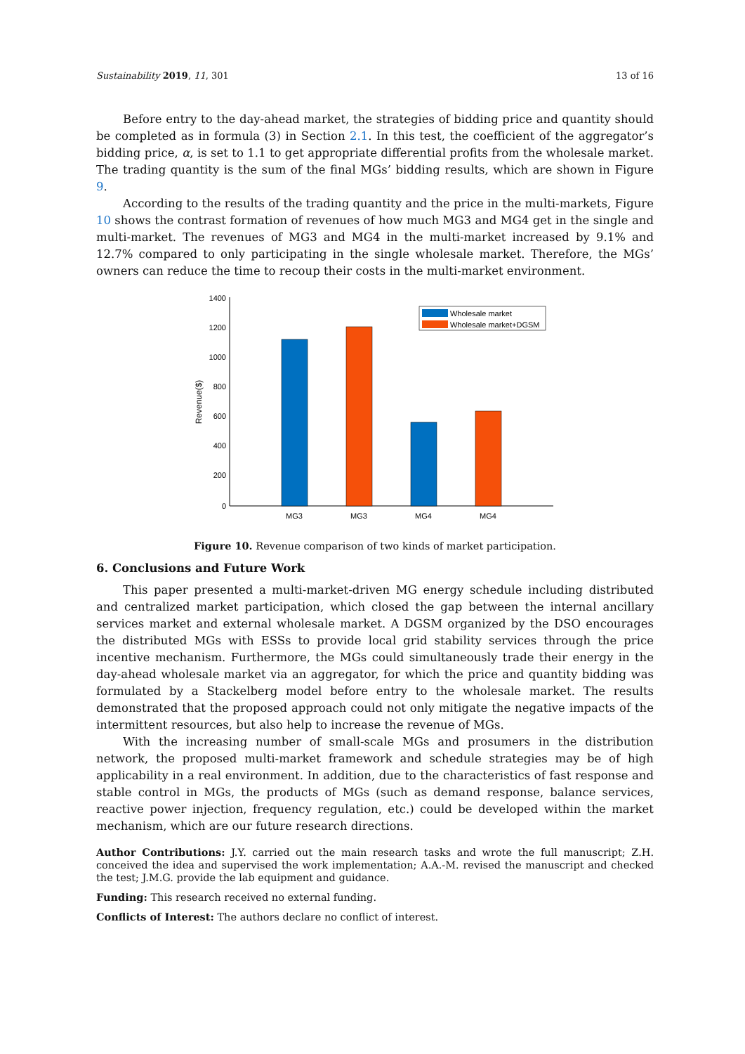Sustainability 2019, 11, 301 13 of 16
Before entry to the day-ahead market, the strategies of bidding price and quantity should be completed as in formula (3) in Section 2.1. In this test, the coefficient of the aggregator’s bidding price, α, is set to 1.1 to get appropriate differential profits from the wholesale market. The trading quantity is the sum of the final MGs’ bidding results, which are shown in Figure 9.
According to the results of the trading quantity and the price in the multi-markets, Figure 10 shows the contrast formation of revenues of how much MG3 and MG4 get in the single and multi-market. The revenues of MG3 and MG4 in the multi-market increased by 9.1% and 12.7% compared to only participating in the single wholesale market. Therefore, the MGs’ owners can reduce the time to recoup their costs in the multi-market environment.
1400
1200
1000
800
600
400
200
0
Revenue($)
MG3
MG3
MG4
MG4
Wholesale market
Wholesale market+DGSM
Figure 10. Revenue comparison of two kinds of market participation.
6. Conclusions and Future Work
This paper presented a multi-market-driven MG energy schedule including distributed and centralized market participation, which closed the gap between the internal ancillary services market and external wholesale market. A DGSM organized by the DSO encourages the distributed MGs with ESSs to provide local grid stability services through the price incentive mechanism. Furthermore, the MGs could simultaneously trade their energy in the day-ahead wholesale market via an aggregator, for which the price and quantity bidding was formulated by a Stackelberg model before entry to the wholesale market. The results demonstrated that the proposed approach could not only mitigate the negative impacts of the intermittent resources, but also help to increase the revenue of MGs.
With the increasing number of small-scale MGs and prosumers in the distribution network, the proposed multi-market framework and schedule strategies may be of high applicability in a real environment. In addition, due to the characteristics of fast response and stable control in MGs, the products of MGs (such as demand response, balance services, reactive power injection, frequency regulation, etc.) could be developed within the market mechanism, which are our future research directions.
Author Contributions: J.Y. carried out the main research tasks and wrote the full manuscript; Z.H. conceived the idea and supervised the work implementation; A.A.-M. revised the manuscript and checked the test; J.M.G. provide the lab equipment and guidance.
Funding: This research received no external funding.
Conflicts of Interest: The authors declare no conflict of interest.